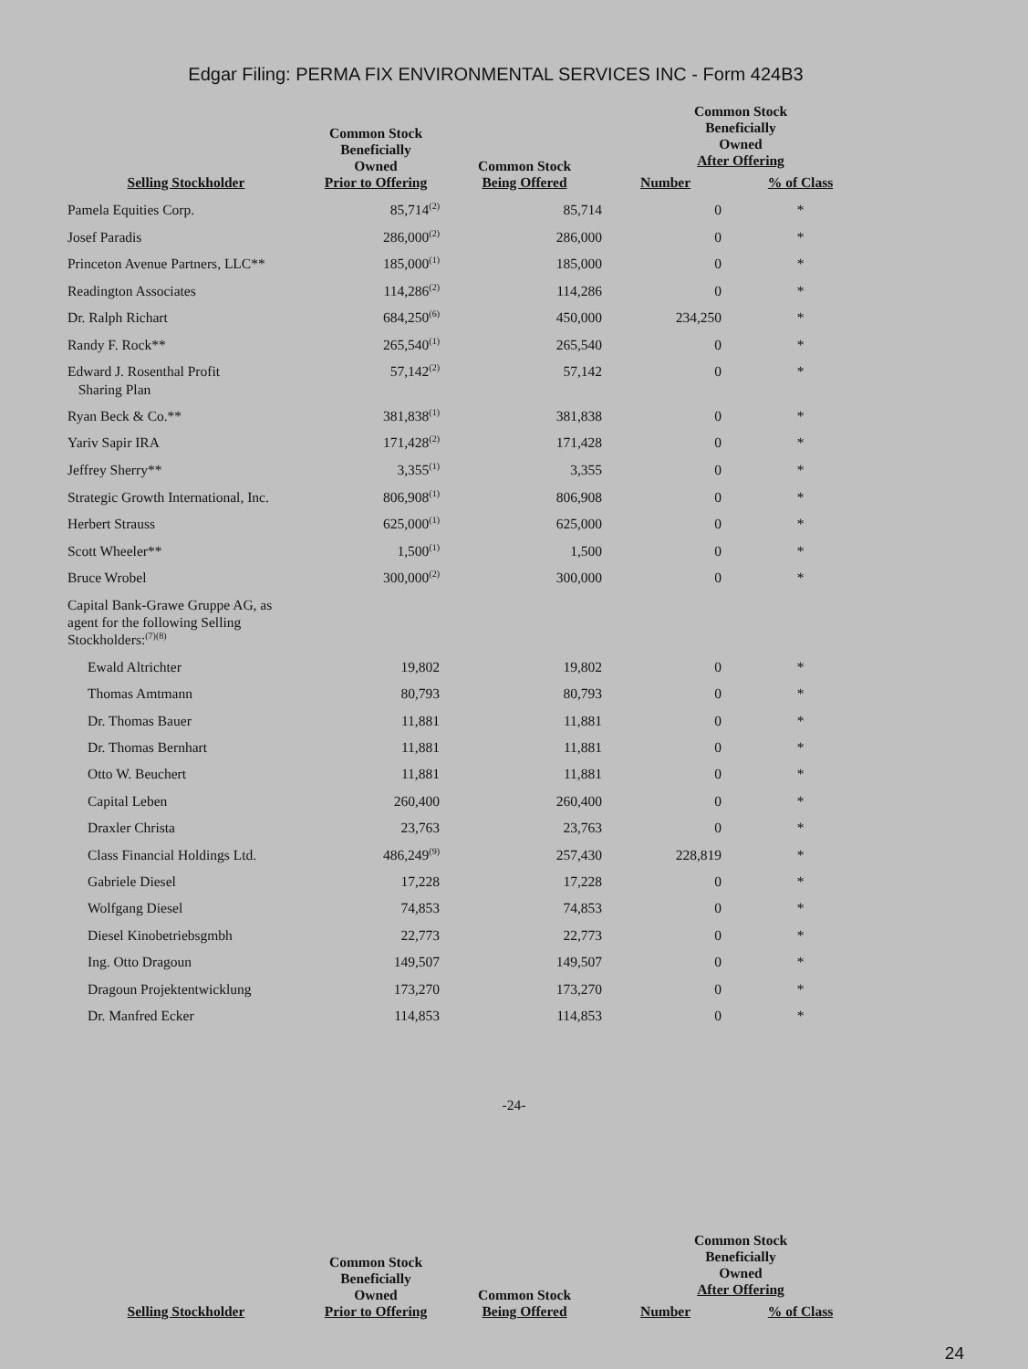Edgar Filing: PERMA FIX ENVIRONMENTAL SERVICES INC - Form 424B3
| Selling Stockholder | Common Stock Beneficially Owned Prior to Offering | Common Stock Being Offered | Common Stock Beneficially Owned After Offering | |
| --- | --- | --- | --- | --- |
| | | | Number | % of Class |
| Pamela Equities Corp. | 85,714<sup>(2)</sup> | 85,714 | 0 | * |
| Josef Paradis | 286,000<sup>(2)</sup> | 286,000 | 0 | * |
| Princeton Avenue Partners, LLC** | 185,000<sup>(1)</sup> | 185,000 | 0 | * |
| Readington Associates | 114,286<sup>(2)</sup> | 114,286 | 0 | * |
| Dr. Ralph Richart | 684,250<sup>(6)</sup> | 450,000 | 234,250 | * |
| Randy F. Rock** | 265,540<sup>(1)</sup> | 265,540 | 0 | * |
| Edward J. Rosenthal Profit Sharing Plan | 57,142<sup>(2)</sup> | 57,142 | 0 | * |
| Ryan Beck & Co.** | 381,838<sup>(1)</sup> | 381,838 | 0 | * |
| Yariv Sapir IRA | 171,428<sup>(2)</sup> | 171,428 | 0 | * |
| Jeffrey Sherry** | 3,355<sup>(1)</sup> | 3,355 | 0 | * |
| Strategic Growth International, Inc. | 806,908<sup>(1)</sup> | 806,908 | 0 | * |
| Herbert Strauss | 625,000<sup>(1)</sup> | 625,000 | 0 | * |
| Scott Wheeler** | 1,500<sup>(1)</sup> | 1,500 | 0 | * |
| Bruce Wrobel | 300,000<sup>(2)</sup> | 300,000 | 0 | * |
| Capital Bank-Grawe Gruppe AG, as agent for the following Selling Stockholders:<sup>(7)(8)</sup> | | | | |
| Ewald Altrichter | 19,802 | 19,802 | 0 | * |
| Thomas Amtmann | 80,793 | 80,793 | 0 | * |
| Dr. Thomas Bauer | 11,881 | 11,881 | 0 | * |
| Dr. Thomas Bernhart | 11,881 | 11,881 | 0 | * |
| Otto W. Beuchert | 11,881 | 11,881 | 0 | * |
| Capital Leben | 260,400 | 260,400 | 0 | * |
| Draxler Christa | 23,763 | 23,763 | 0 | * |
| Class Financial Holdings Ltd. | 486,249<sup>(9)</sup> | 257,430 | 228,819 | * |
| Gabriele Diesel | 17,228 | 17,228 | 0 | * |
| Wolfgang Diesel | 74,853 | 74,853 | 0 | * |
| Diesel Kinobetriebsgmbh | 22,773 | 22,773 | 0 | * |
| Ing. Otto Dragoun | 149,507 | 149,507 | 0 | * |
| Dragoun Projektentwicklung | 173,270 | 173,270 | 0 | * |
| Dr. Manfred Ecker | 114,853 | 114,853 | 0 | * |
-24-
| Selling Stockholder | Common Stock Beneficially Owned Prior to Offering | Common Stock Being Offered | Common Stock Beneficially Owned After Offering | |
| --- | --- | --- | --- | --- |
| | | | Number | % of Class |
24